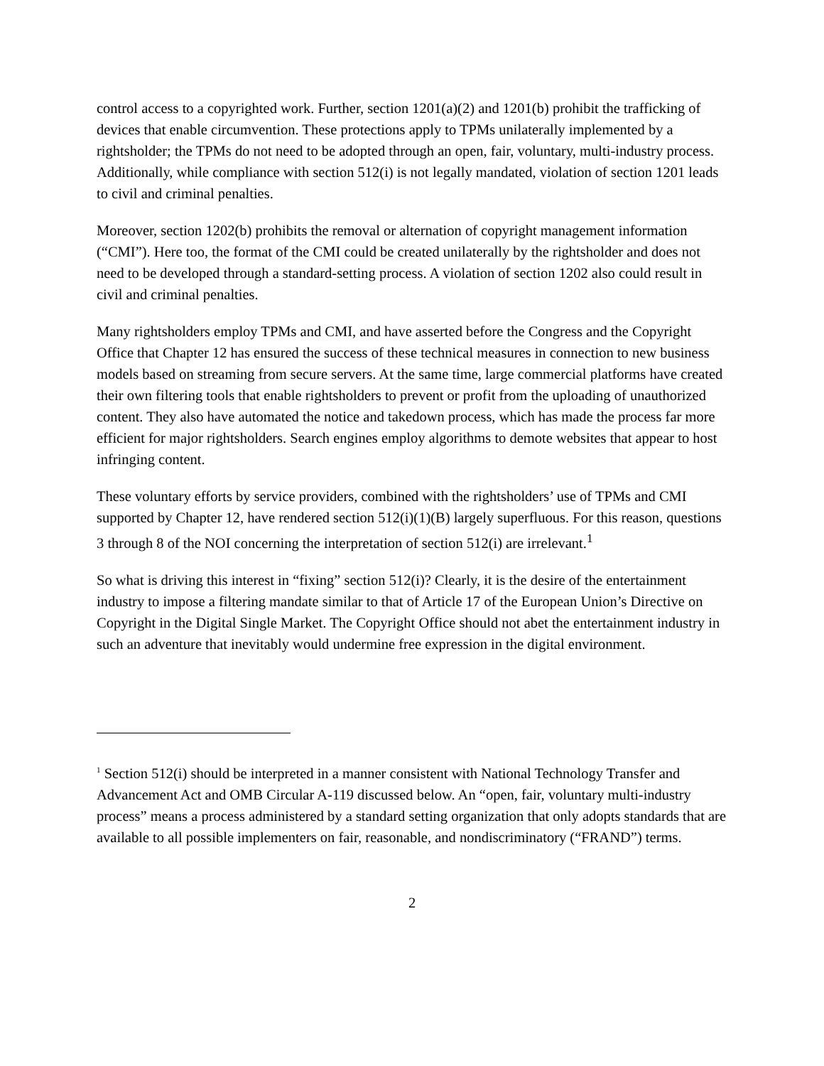control access to a copyrighted work. Further, section 1201(a)(2) and 1201(b) prohibit the trafficking of devices that enable circumvention. These protections apply to TPMs unilaterally implemented by a rightsholder; the TPMs do not need to be adopted through an open, fair, voluntary, multi-industry process. Additionally, while compliance with section 512(i) is not legally mandated, violation of section 1201 leads to civil and criminal penalties.
Moreover, section 1202(b) prohibits the removal or alternation of copyright management information (“CMI”). Here too, the format of the CMI could be created unilaterally by the rightsholder and does not need to be developed through a standard-setting process. A violation of section 1202 also could result in civil and criminal penalties.
Many rightsholders employ TPMs and CMI, and have asserted before the Congress and the Copyright Office that Chapter 12 has ensured the success of these technical measures in connection to new business models based on streaming from secure servers. At the same time, large commercial platforms have created their own filtering tools that enable rightsholders to prevent or profit from the uploading of unauthorized content. They also have automated the notice and takedown process, which has made the process far more efficient for major rightsholders. Search engines employ algorithms to demote websites that appear to host infringing content.
These voluntary efforts by service providers, combined with the rightsholders’ use of TPMs and CMI supported by Chapter 12, have rendered section 512(i)(1)(B) largely superfluous. For this reason, questions 3 through 8 of the NOI concerning the interpretation of section 512(i) are irrelevant.<sup>1</sup>
So what is driving this interest in “fixing” section 512(i)? Clearly, it is the desire of the entertainment industry to impose a filtering mandate similar to that of Article 17 of the European Union’s Directive on Copyright in the Digital Single Market. The Copyright Office should not abet the entertainment industry in such an adventure that inevitably would undermine free expression in the digital environment.
<sup>1</sup> Section 512(i) should be interpreted in a manner consistent with National Technology Transfer and Advancement Act and OMB Circular A-119 discussed below. An “open, fair, voluntary multi-industry process” means a process administered by a standard setting organization that only adopts standards that are available to all possible implementers on fair, reasonable, and nondiscriminatory (“FRAND”) terms.
2